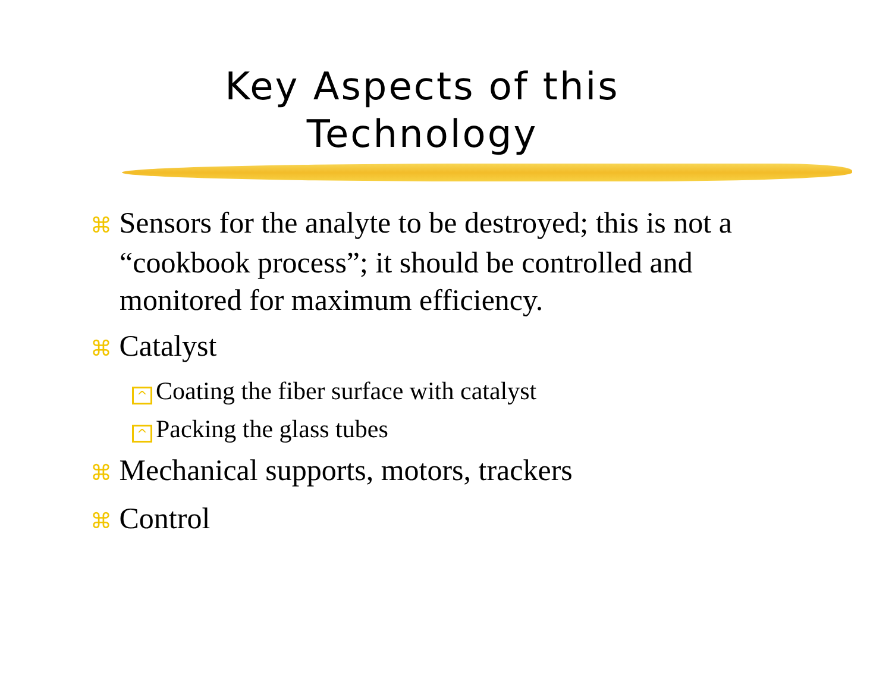Key Aspects of this
Technology
⌘ Sensors for the analyte to be destroyed; this is not a “cookbook process”; it should be controlled and monitored for maximum efficiency.
⌘ Catalyst
^ Coating the fiber surface with catalyst
^ Packing the glass tubes
⌘ Mechanical supports, motors, trackers
⌘ Control